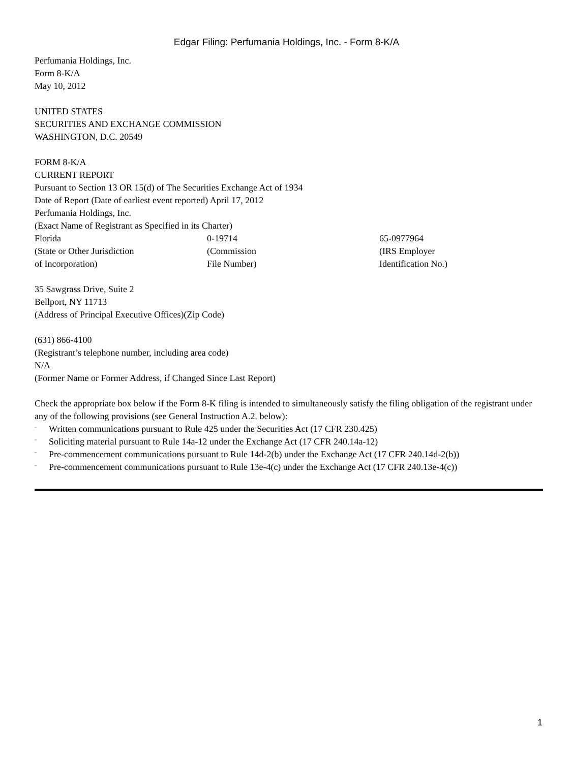Edgar Filing: Perfumania Holdings, Inc. - Form 8-K/A
Perfumania Holdings, Inc.
Form 8-K/A
May 10, 2012
UNITED STATES
SECURITIES AND EXCHANGE COMMISSION
WASHINGTON, D.C. 20549
FORM 8-K/A
CURRENT REPORT
Pursuant to Section 13 OR 15(d) of The Securities Exchange Act of 1934
Date of Report (Date of earliest event reported) April 17, 2012
Perfumania Holdings, Inc.
(Exact Name of Registrant as Specified in its Charter)
| Florida | 0-19714 | 65-0977964 |
| (State or Other Jurisdiction of Incorporation) | (Commission File Number) | (IRS Employer Identification No.) |
35 Sawgrass Drive, Suite 2
Bellport, NY 11713
(Address of Principal Executive Offices)(Zip Code)
(631) 866-4100
(Registrant’s telephone number, including area code)
N/A
(Former Name or Former Address, if Changed Since Last Report)
Check the appropriate box below if the Form 8-K filing is intended to simultaneously satisfy the filing obligation of the registrant under any of the following provisions (see General Instruction A.2. below):
| ¨ | Written communications pursuant to Rule 425 under the Securities Act (17 CFR 230.425) |
| ¨ | Soliciting material pursuant to Rule 14a-12 under the Exchange Act (17 CFR 240.14a-12) |
| ¨ | Pre-commencement communications pursuant to Rule 14d-2(b) under the Exchange Act (17 CFR 240.14d-2(b)) |
| ¨ | Pre-commencement communications pursuant to Rule 13e-4(c) under the Exchange Act (17 CFR 240.13e-4(c)) |
1